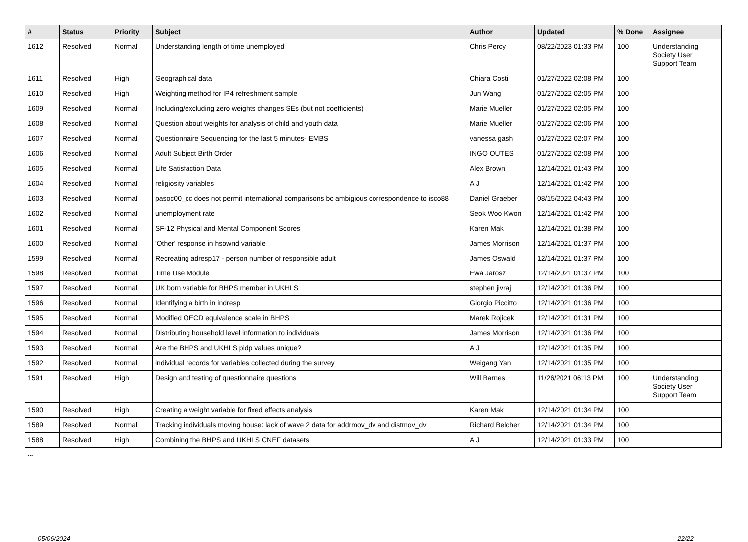| # | Status | Priority | Subject | Author | Updated | % Done | Assignee |
| --- | --- | --- | --- | --- | --- | --- | --- |
| 1612 | Resolved | Normal | Understanding length of time unemployed | Chris Percy | 08/22/2023 01:33 PM | 100 | Understanding Society User Support Team |
| 1611 | Resolved | High | Geographical data | Chiara Costi | 01/27/2022 02:08 PM | 100 | |
| 1610 | Resolved | High | Weighting method for IP4 refreshment sample | Jun Wang | 01/27/2022 02:05 PM | 100 | |
| 1609 | Resolved | Normal | Including/excluding zero weights changes SEs (but not coefficients) | Marie Mueller | 01/27/2022 02:05 PM | 100 | |
| 1608 | Resolved | Normal | Question about weights for analysis of child and youth data | Marie Mueller | 01/27/2022 02:06 PM | 100 | |
| 1607 | Resolved | Normal | Questionnaire Sequencing for the last 5 minutes- EMBS | vanessa gash | 01/27/2022 02:07 PM | 100 | |
| 1606 | Resolved | Normal | Adult Subject Birth Order | INGO OUTES | 01/27/2022 02:08 PM | 100 | |
| 1605 | Resolved | Normal | Life Satisfaction Data | Alex Brown | 12/14/2021 01:43 PM | 100 | |
| 1604 | Resolved | Normal | religiosity variables | A J | 12/14/2021 01:42 PM | 100 | |
| 1603 | Resolved | Normal | pasoc00_cc does not permit international comparisons bc ambigious correspondence to isco88 | Daniel Graeber | 08/15/2022 04:43 PM | 100 | |
| 1602 | Resolved | Normal | unemployment rate | Seok Woo Kwon | 12/14/2021 01:42 PM | 100 | |
| 1601 | Resolved | Normal | SF-12 Physical and Mental Component Scores | Karen Mak | 12/14/2021 01:38 PM | 100 | |
| 1600 | Resolved | Normal | 'Other' response in hsownd variable | James Morrison | 12/14/2021 01:37 PM | 100 | |
| 1599 | Resolved | Normal | Recreating adresp17 - person number of responsible adult | James Oswald | 12/14/2021 01:37 PM | 100 | |
| 1598 | Resolved | Normal | Time Use Module | Ewa Jarosz | 12/14/2021 01:37 PM | 100 | |
| 1597 | Resolved | Normal | UK born variable for BHPS member in UKHLS | stephen jivraj | 12/14/2021 01:36 PM | 100 | |
| 1596 | Resolved | Normal | Identifying a birth in indresp | Giorgio Piccitto | 12/14/2021 01:36 PM | 100 | |
| 1595 | Resolved | Normal | Modified OECD equivalence scale in BHPS | Marek Rojicek | 12/14/2021 01:31 PM | 100 | |
| 1594 | Resolved | Normal | Distributing household level information to individuals | James Morrison | 12/14/2021 01:36 PM | 100 | |
| 1593 | Resolved | Normal | Are the BHPS and UKHLS pidp values unique? | A J | 12/14/2021 01:35 PM | 100 | |
| 1592 | Resolved | Normal | individual records for variables collected during the survey | Weigang Yan | 12/14/2021 01:35 PM | 100 | |
| 1591 | Resolved | High | Design and testing of questionnaire questions | Will Barnes | 11/26/2021 06:13 PM | 100 | Understanding Society User Support Team |
| 1590 | Resolved | High | Creating a weight variable for fixed effects analysis | Karen Mak | 12/14/2021 01:34 PM | 100 | |
| 1589 | Resolved | Normal | Tracking individuals moving house: lack of wave 2 data for addrmov_dv and distmov_dv | Richard Belcher | 12/14/2021 01:34 PM | 100 | |
| 1588 | Resolved | High | Combining the BHPS and UKHLS CNEF datasets | A J | 12/14/2021 01:33 PM | 100 | |
...
05/06/2024 22/22